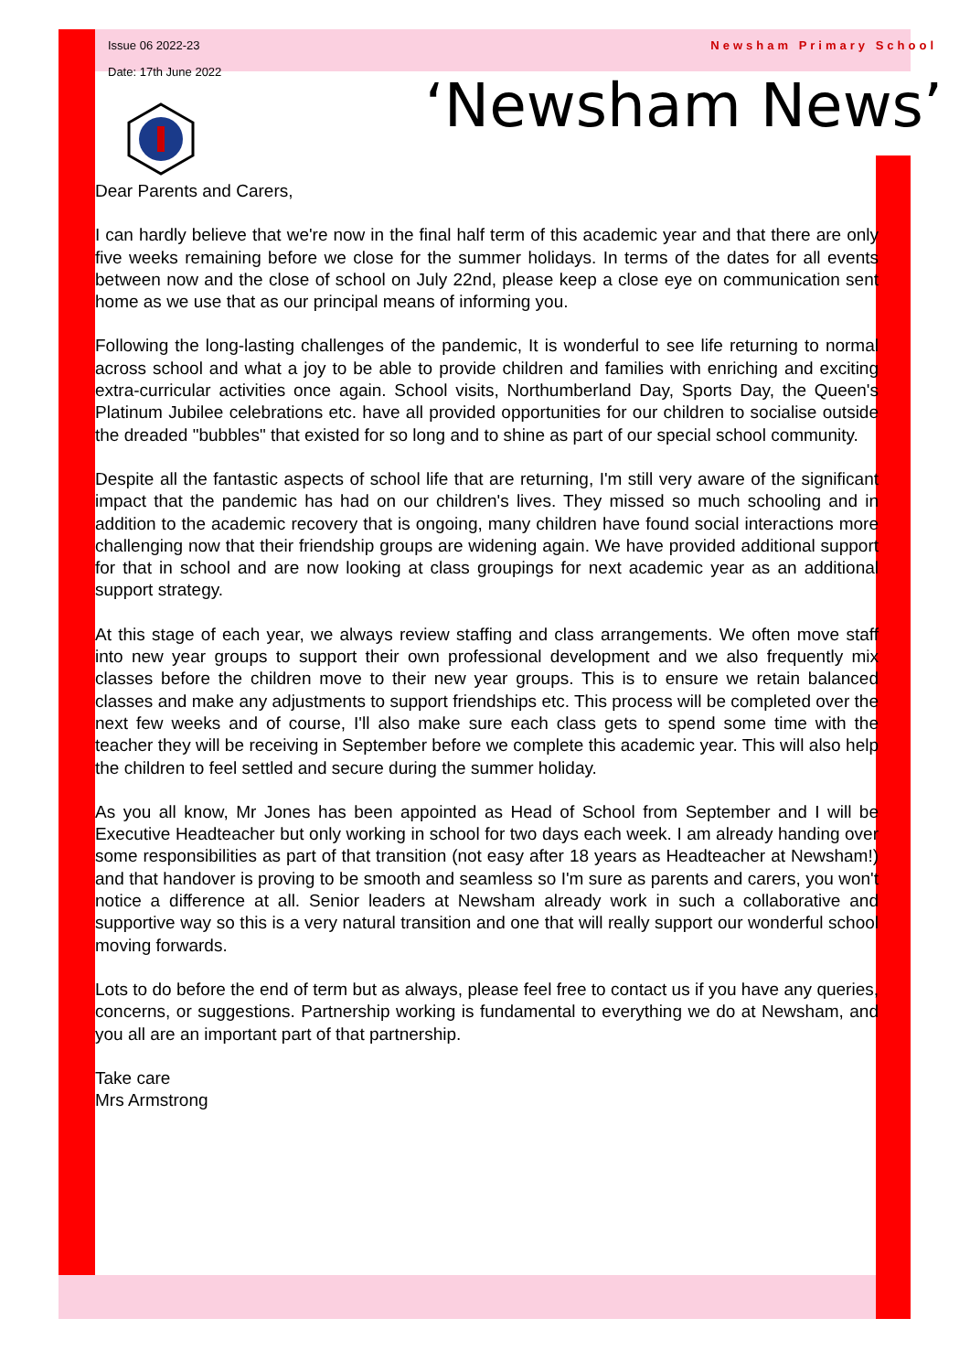Issue 06 2022-23
Date: 17th June 2022
Newsham Primary School
‘Newsham News’
Dear Parents and Carers,
I can hardly believe that we're now in the final half term of this academic year and that there are only five weeks remaining before we close for the summer holidays. In terms of the dates for all events between now and the close of school on July 22nd, please keep a close eye on communication sent home as we use that as our principal means of informing you.
Following the long-lasting challenges of the pandemic, It is wonderful to see life returning to normal across school and what a joy to be able to provide children and families with enriching and exciting extra-curricular activities once again. School visits, Northumberland Day, Sports Day, the Queen's Platinum Jubilee celebrations etc. have all provided opportunities for our children to socialise outside the dreaded "bubbles" that existed for so long and to shine as part of our special school community.
Despite all the fantastic aspects of school life that are returning, I'm still very aware of the significant impact that the pandemic has had on our children's lives. They missed so much schooling and in addition to the academic recovery that is ongoing, many children have found social interactions more challenging now that their friendship groups are widening again. We have provided additional support for that in school and are now looking at class groupings for next academic year as an additional support strategy.
At this stage of each year, we always review staffing and class arrangements. We often move staff into new year groups to support their own professional development and we also frequently mix classes before the children move to their new year groups. This is to ensure we retain balanced classes and make any adjustments to support friendships etc. This process will be completed over the next few weeks and of course, I'll also make sure each class gets to spend some time with the teacher they will be receiving in September before we complete this academic year. This will also help the children to feel settled and secure during the summer holiday.
As you all know, Mr Jones has been appointed as Head of School from September and I will be Executive Headteacher but only working in school for two days each week. I am already handing over some responsibilities as part of that transition (not easy after 18 years as Headteacher at Newsham!) and that handover is proving to be smooth and seamless so I'm sure as parents and carers, you won't notice a difference at all. Senior leaders at Newsham already work in such a collaborative and supportive way so this is a very natural transition and one that will really support our wonderful school moving forwards.
Lots to do before the end of term but as always, please feel free to contact us if you have any queries, concerns, or suggestions. Partnership working is fundamental to everything we do at Newsham, and you all are an important part of that partnership.
Take care
Mrs Armstrong